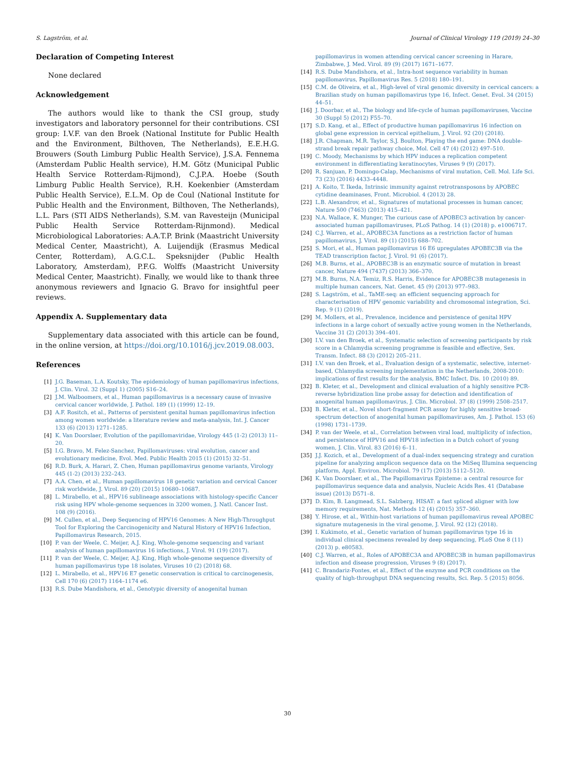S. Lagström, et al. Journal of Clinical Virology 119 (2019) 24–30
Declaration of Competing Interest
None declared
Acknowledgement
The authors would like to thank the CSI group, study investigators and laboratory personnel for their contributions. CSI group: I.V.F. van den Broek (National Institute for Public Health and the Environment, Bilthoven, The Netherlands), E.E.H.G. Brouwers (South Limburg Public Health Service), J.S.A. Fennema (Amsterdam Public Health service), H.M. Götz (Municipal Public Health Service Rotterdam-Rijmond), C.J.P.A. Hoebe (South Limburg Public Health Service), R.H. Koekenbier (Amsterdam Public Health Service), E.L.M. Op de Coul (National Institute for Public Health and the Environment, Bilthoven, The Netherlands), L.L. Pars (STI AIDS Netherlands), S.M. van Ravesteijn (Municipal Public Health Service Rotterdam-Rijnmond). Medical Microbiological Laboratories: A.A.T.P. Brink (Maastricht University Medical Center, Maastricht), A. Luijendijk (Erasmus Medical Center, Rotterdam), A.G.C.L. Speksnijder (Public Health Laboratory, Amsterdam), P.F.G. Wolffs (Maastricht University Medical Center, Maastricht). Finally, we would like to thank three anonymous reviewers and Ignacio G. Bravo for insightful peer reviews.
Appendix A. Supplementary data
Supplementary data associated with this article can be found, in the online version, at https://doi.org/10.1016/j.jcv.2019.08.003.
References
[1] J.G. Baseman, L.A. Koutsky, The epidemiology of human papillomavirus infections, J. Clin. Virol. 32 (Suppl 1) (2005) S16–24.
[2] J.M. Walboomers, et al., Human papillomavirus is a necessary cause of invasive cervical cancer worldwide, J. Pathol. 189 (1) (1999) 12–19.
[3] A.F. Rositch, et al., Patterns of persistent genital human papillomavirus infection among women worldwide: a literature review and meta-analysis, Int. J. Cancer 133 (6) (2013) 1271–1285.
[4] K. Van Doorslaer, Evolution of the papillomaviridae, Virology 445 (1-2) (2013) 11–20.
[5] I.G. Bravo, M. Felez-Sanchez, Papillomaviruses: viral evolution, cancer and evolutionary medicine, Evol. Med. Public Health 2015 (1) (2015) 32–51.
[6] R.D. Burk, A. Harari, Z. Chen, Human papillomavirus genome variants, Virology 445 (1-2) (2013) 232–243.
[7] A.A. Chen, et al., Human papillomavirus 18 genetic variation and cervical Cancer risk worldwide, J. Virol. 89 (20) (2015) 10680–10687.
[8] L. Mirabello, et al., HPV16 sublineage associations with histology-specific Cancer risk using HPV whole-genome sequences in 3200 women, J. Natl. Cancer Inst. 108 (9) (2016).
[9] M. Cullen, et al., Deep Sequencing of HPV16 Genomes: A New High-Throughput Tool for Exploring the Carcinogenicity and Natural History of HPV16 Infection, Papillomavirus Research, 2015.
[10] P. van der Weele, C. Meijer, A.J. King, Whole-genome sequencing and variant analysis of human papillomavirus 16 infections, J. Virol. 91 (19) (2017).
[11] P. van der Weele, C. Meijer, A.J. King, High whole-genome sequence diversity of human papillomavirus type 18 isolates, Viruses 10 (2) (2018) 68.
[12] L. Mirabello, et al., HPV16 E7 genetic conservation is critical to carcinogenesis, Cell 170 (6) (2017) 1164–1174 e6.
[13] R.S. Dube Mandishora, et al., Genotypic diversity of anogenital human
papillomavirus in women attending cervical cancer screening in Harare, Zimbabwe, J. Med. Virol. 89 (9) (2017) 1671–1677.
[14] R.S. Dube Mandishora, et al., Intra-host sequence variability in human papillomavirus, Papillomavirus Res. 5 (2018) 180–191.
[15] C.M. de Oliveira, et al., High-level of viral genomic diversity in cervical cancers: a Brazilian study on human papillomavirus type 16, Infect. Genet. Evol. 34 (2015) 44–51.
[16] J. Doorbar, et al., The biology and life-cycle of human papillomaviruses, Vaccine 30 (Suppl 5) (2012) F55–70.
[17] S.D. Kang, et al., Effect of productive human papillomavirus 16 infection on global gene expression in cervical epithelium, J. Virol. 92 (20) (2018).
[18] J.R. Chapman, M.R. Taylor, S.J. Boulton, Playing the end game: DNA double-strand break repair pathway choice, Mol. Cell 47 (4) (2012) 497–510.
[19] C. Moody, Mechanisms by which HPV induces a replication competent environment in differentiating keratinocytes, Viruses 9 (9) (2017).
[20] R. Sanjuan, P. Domingo-Calap, Mechanisms of viral mutation, Cell. Mol. Life Sci. 73 (23) (2016) 4433–4448.
[21] A. Koito, T. Ikeda, Intrinsic immunity against retrotransposons by APOBEC cytidine deaminases, Front. Microbiol. 4 (2013) 28.
[22] L.B. Alexandrov, et al., Signatures of mutational processes in human cancer, Nature 500 (7463) (2013) 415–421.
[23] N.A. Wallace, K. Munger, The curious case of APOBEC3 activation by cancer-associated human papillomaviruses, PLoS Pathog. 14 (1) (2018) p. e1006717.
[24] C.J. Warren, et al., APOBEC3A functions as a restriction factor of human papillomavirus, J. Virol. 89 (1) (2015) 688–702.
[25] S. Mori, et al., Human papillomavirus 16 E6 upregulates APOBEC3B via the TEAD transcription factor, J. Virol. 91 (6) (2017).
[26] M.B. Burns, et al., APOBEC3B is an enzymatic source of mutation in breast cancer, Nature 494 (7437) (2013) 366–370.
[27] M.B. Burns, N.A. Temiz, R.S. Harris, Evidence for APOBEC3B mutagenesis in multiple human cancers, Nat. Genet. 45 (9) (2013) 977–983.
[28] S. Lagström, et al., TaME-seq: an efficient sequencing approach for characterisation of HPV genomic variability and chromosomal integration, Sci. Rep. 9 (1) (2019).
[29] M. Mollers, et al., Prevalence, incidence and persistence of genital HPV infections in a large cohort of sexually active young women in the Netherlands, Vaccine 31 (2) (2013) 394–401.
[30] I.V. van den Broek, et al., Systematic selection of screening participants by risk score in a Chlamydia screening programme is feasible and effective, Sex. Transm. Infect. 88 (3) (2012) 205–211.
[31] I.V. van den Broek, et al., Evaluation design of a systematic, selective, internet-based, Chlamydia screening implementation in the Netherlands, 2008-2010: implications of first results for the analysis, BMC Infect. Dis. 10 (2010) 89.
[32] B. Kleter, et al., Development and clinical evaluation of a highly sensitive PCR-reverse hybridization line probe assay for detection and identification of anogenital human papillomavirus, J. Clin. Microbiol. 37 (8) (1999) 2508–2517.
[33] B. Kleter, et al., Novel short-fragment PCR assay for highly sensitive broad-spectrum detection of anogenital human papillomaviruses, Am. J. Pathol. 153 (6) (1998) 1731–1739.
[34] P. van der Weele, et al., Correlation between viral load, multiplicity of infection, and persistence of HPV16 and HPV18 infection in a Dutch cohort of young women, J. Clin. Virol. 83 (2016) 6–11.
[35] J.J. Kozich, et al., Development of a dual-index sequencing strategy and curation pipeline for analyzing amplicon sequence data on the MiSeq Illumina sequencing platform, Appl. Environ. Microbiol. 79 (17) (2013) 5112–5120.
[36] K. Van Doorslaer, et al., The Papillomavirus Episteme: a central resource for papillomavirus sequence data and analysis, Nucleic Acids Res. 41 (Database issue) (2013) D571–8.
[37] D. Kim, B. Langmead, S.L. Salzberg, HISAT: a fast spliced aligner with low memory requirements, Nat. Methods 12 (4) (2015) 357–360.
[38] Y. Hirose, et al., Within-host variations of human papillomavirus reveal APOBEC signature mutagenesis in the viral genome, J. Virol. 92 (12) (2018).
[39] I. Kukimoto, et al., Genetic variation of human papillomavirus type 16 in individual clinical specimens revealed by deep sequencing, PLoS One 8 (11) (2013) p. e80583.
[40] C.J. Warren, et al., Roles of APOBEC3A and APOBEC3B in human papillomavirus infection and disease progression, Viruses 9 (8) (2017).
[41] C. Brandariz-Fontes, et al., Effect of the enzyme and PCR conditions on the quality of high-throughput DNA sequencing results, Sci. Rep. 5 (2015) 8056.
30